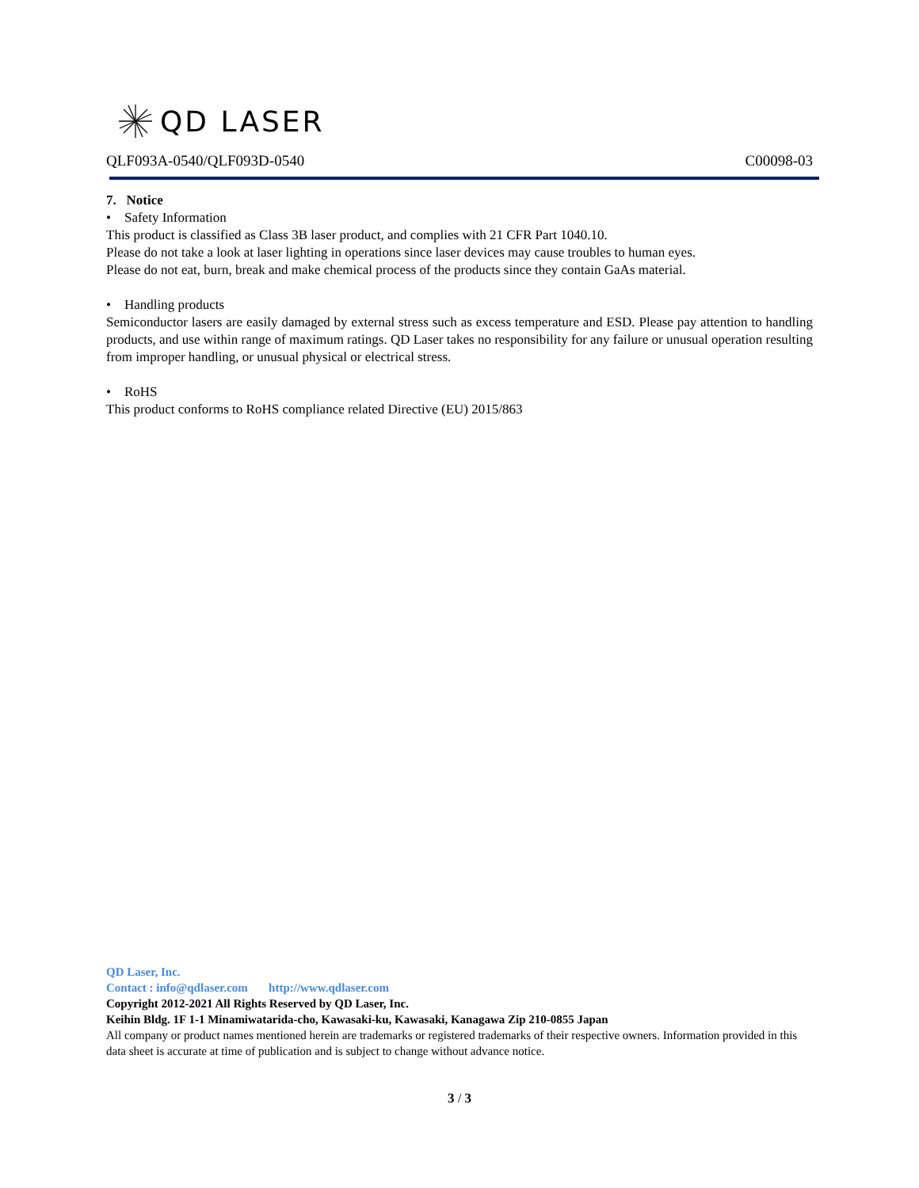QD LASER
QLF093A-0540/QLF093D-0540 C00098-03
7. Notice
• Safety Information
This product is classified as Class 3B laser product, and complies with 21 CFR Part 1040.10.
Please do not take a look at laser lighting in operations since laser devices may cause troubles to human eyes.
Please do not eat, burn, break and make chemical process of the products since they contain GaAs material.
• Handling products
Semiconductor lasers are easily damaged by external stress such as excess temperature and ESD. Please pay attention to handling products, and use within range of maximum ratings. QD Laser takes no responsibility for any failure or unusual operation resulting from improper handling, or unusual physical or electrical stress.
• RoHS
This product conforms to RoHS compliance related Directive (EU) 2015/863
QD Laser, Inc.
Contact : info@qdlaser.com http://www.qdlaser.com
Copyright 2012-2021 All Rights Reserved by QD Laser, Inc.
Keihin Bldg. 1F 1-1 Minamiwatarida-cho, Kawasaki-ku, Kawasaki, Kanagawa Zip 210-0855 Japan
All company or product names mentioned herein are trademarks or registered trademarks of their respective owners. Information provided in this data sheet is accurate at time of publication and is subject to change without advance notice.
3 / 3